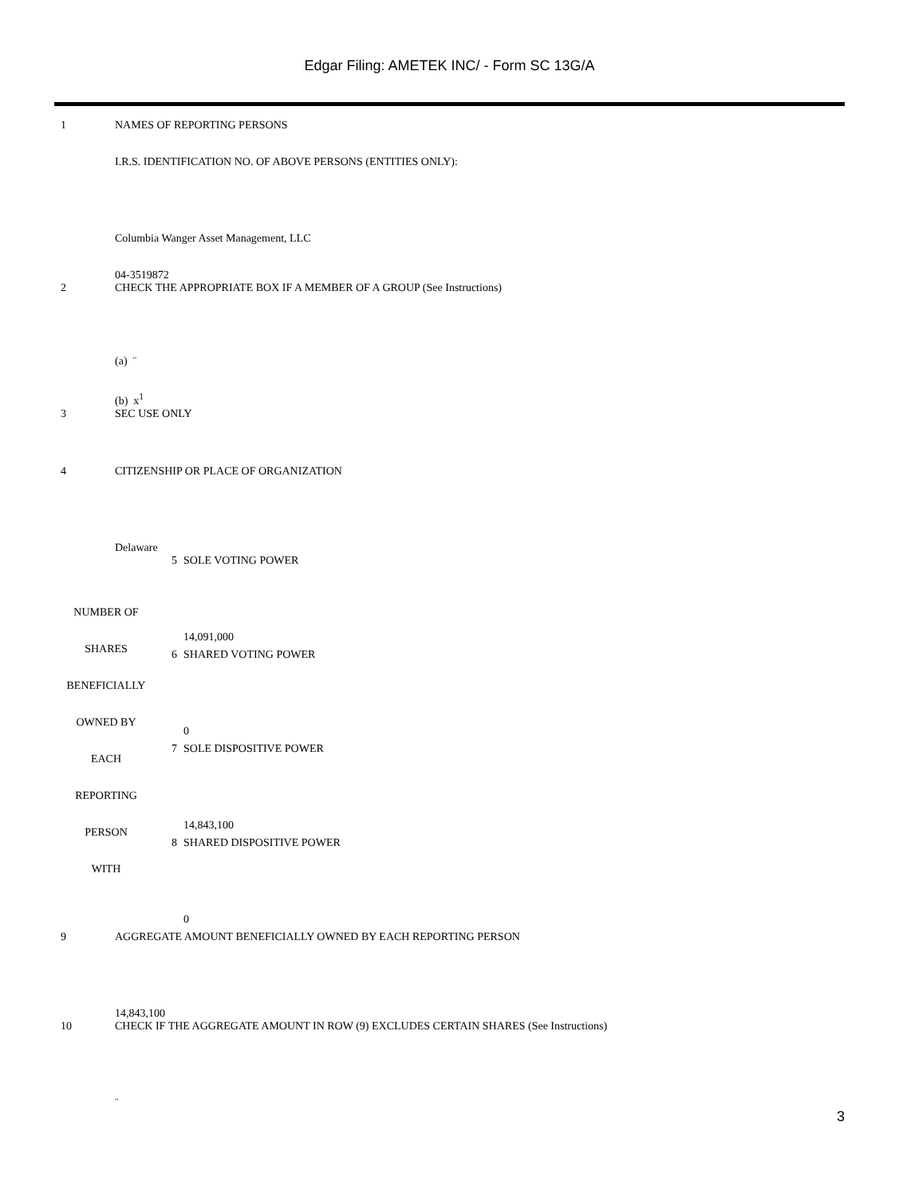Edgar Filing: AMETEK INC/ - Form SC 13G/A
| 1 | NAMES OF REPORTING PERSONS I.R.S. IDENTIFICATION NO. OF ABOVE PERSONS (ENTITIES ONLY): Columbia Wanger Asset Management, LLC 04-3519872 |
| 2 | CHECK THE APPROPRIATE BOX IF A MEMBER OF A GROUP (See Instructions) (a) ¨ (b) x<sup>1</sup> |
| 3 | SEC USE ONLY |
| 4 | CITIZENSHIP OR PLACE OF ORGANIZATION Delaware |
| NUMBER OF SHARES BENEFICIALLY OWNED BY EACH REPORTING PERSON WITH | 5 | SOLE VOTING POWER 14,091,000 |
| | 6 | SHARED VOTING POWER 0 |
| | 7 | SOLE DISPOSITIVE POWER 14,843,100 |
| | 8 | SHARED DISPOSITIVE POWER 0 |
| 9 | AGGREGATE AMOUNT BENEFICIALLY OWNED BY EACH REPORTING PERSON 14,843,100 |
| 10 | CHECK IF THE AGGREGATE AMOUNT IN ROW (9) EXCLUDES CERTAIN SHARES (See Instructions) ¨ |
3